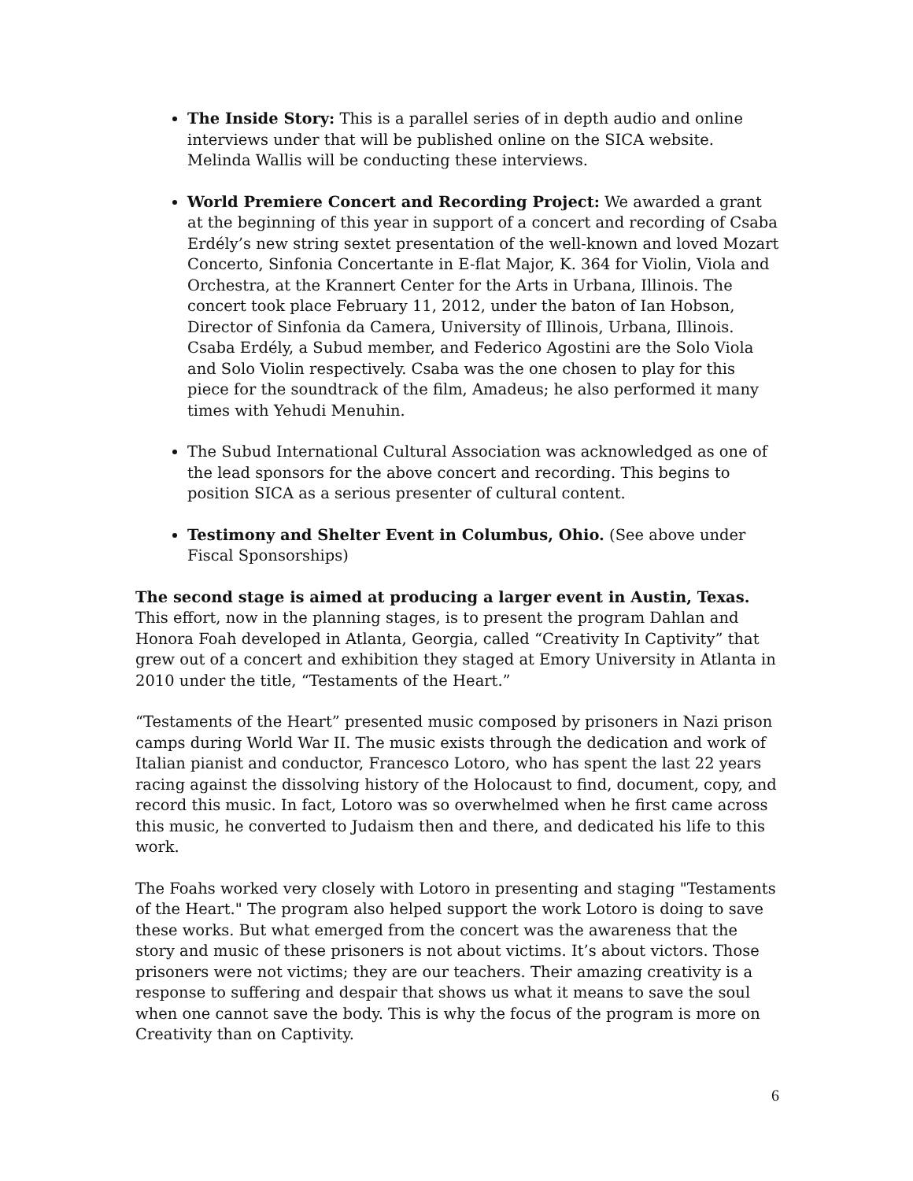The Inside Story: This is a parallel series of in depth audio and online interviews under that will be published online on the SICA website. Melinda Wallis will be conducting these interviews.
World Premiere Concert and Recording Project: We awarded a grant at the beginning of this year in support of a concert and recording of Csaba Erdély’s new string sextet presentation of the well-known and loved Mozart Concerto, Sinfonia Concertante in E-flat Major, K. 364 for Violin, Viola and Orchestra, at the Krannert Center for the Arts in Urbana, Illinois. The concert took place February 11, 2012, under the baton of Ian Hobson, Director of Sinfonia da Camera, University of Illinois, Urbana, Illinois. Csaba Erdély, a Subud member, and Federico Agostini are the Solo Viola and Solo Violin respectively. Csaba was the one chosen to play for this piece for the soundtrack of the film, Amadeus; he also performed it many times with Yehudi Menuhin.
The Subud International Cultural Association was acknowledged as one of the lead sponsors for the above concert and recording. This begins to position SICA as a serious presenter of cultural content.
Testimony and Shelter Event in Columbus, Ohio. (See above under Fiscal Sponsorships)
The second stage is aimed at producing a larger event in Austin, Texas. This effort, now in the planning stages, is to present the program Dahlan and Honora Foah developed in Atlanta, Georgia, called “Creativity In Captivity” that grew out of a concert and exhibition they staged at Emory University in Atlanta in 2010 under the title, “Testaments of the Heart.”
“Testaments of the Heart” presented music composed by prisoners in Nazi prison camps during World War II. The music exists through the dedication and work of Italian pianist and conductor, Francesco Lotoro, who has spent the last 22 years racing against the dissolving history of the Holocaust to find, document, copy, and record this music. In fact, Lotoro was so overwhelmed when he first came across this music, he converted to Judaism then and there, and dedicated his life to this work.
The Foahs worked very closely with Lotoro in presenting and staging "Testaments of the Heart." The program also helped support the work Lotoro is doing to save these works. But what emerged from the concert was the awareness that the story and music of these prisoners is not about victims. It’s about victors. Those prisoners were not victims; they are our teachers. Their amazing creativity is a response to suffering and despair that shows us what it means to save the soul when one cannot save the body. This is why the focus of the program is more on Creativity than on Captivity.
6